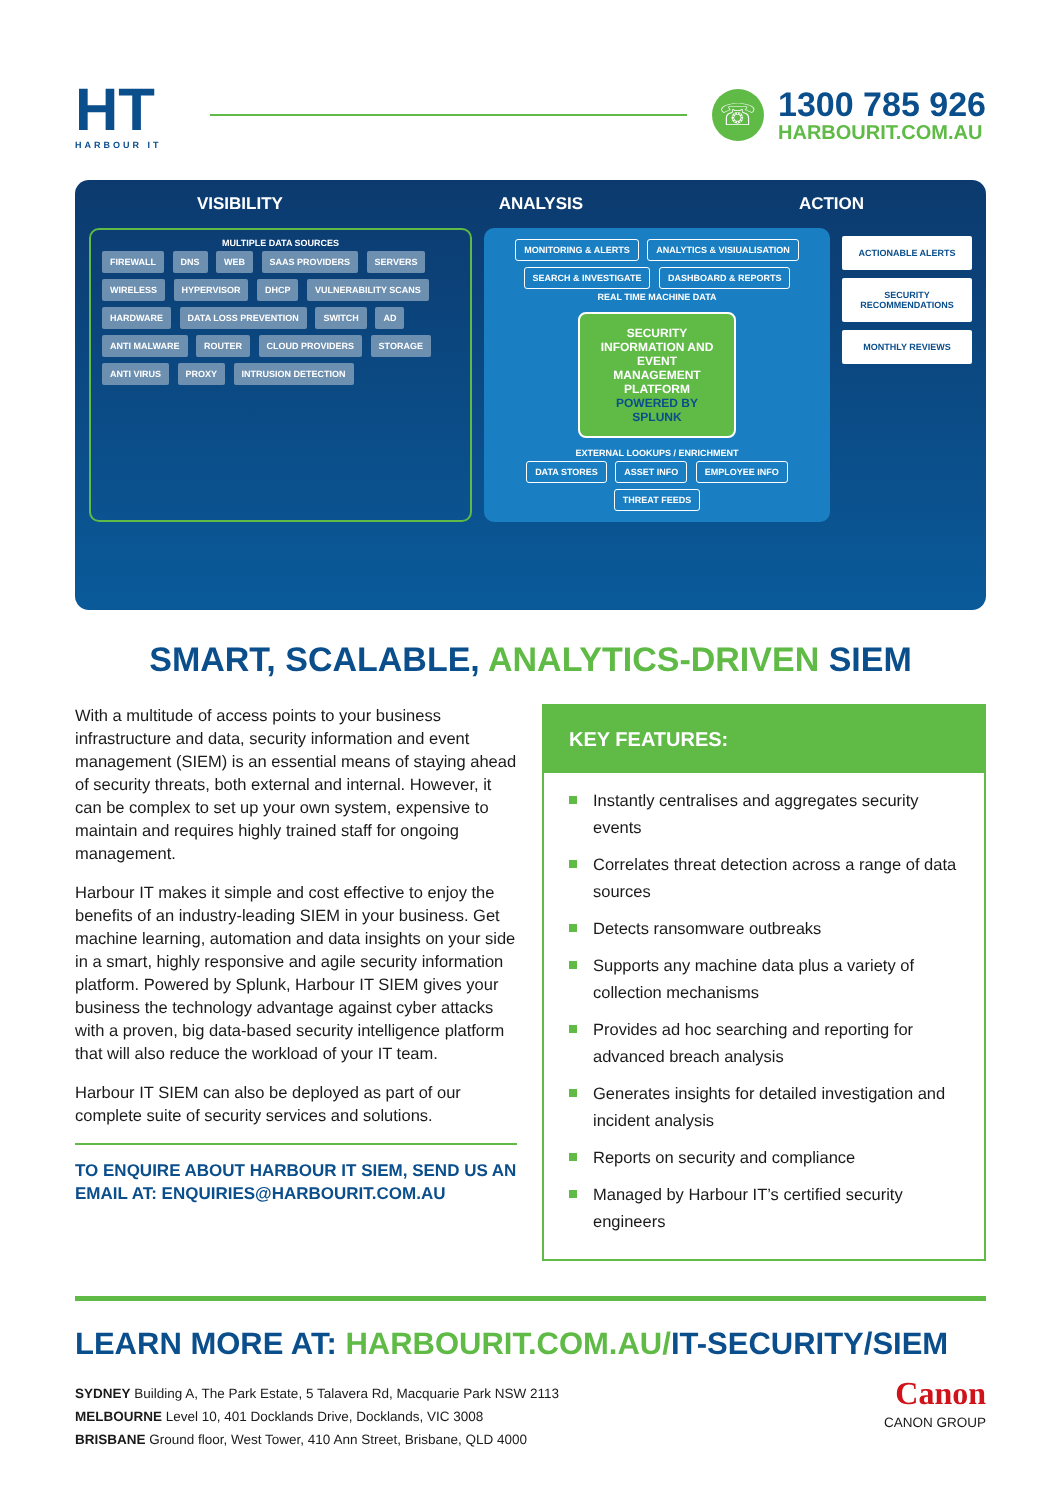HT
HARBOUR IT
☏
1300 785 926
HARBOURIT.COM.AU
VISIBILITY ANALYSIS ACTION
MULTIPLE DATA SOURCES
FIREWALL DNS WEB SAAS PROVIDERS SERVERS WIRELESS HYPERVISOR DHCP VULNERABILITY SCANS HARDWARE DATA LOSS PREVENTION SWITCH AD ANTI MALWARE ROUTER CLOUD PROVIDERS STORAGE ANTI VIRUS PROXY INTRUSION DETECTION
MONITORING & ALERTS ANALYTICS & VISIUALISATION SEARCH & INVESTIGATE DASHBOARD & REPORTS
REAL TIME MACHINE DATA
SECURITY INFORMATION AND EVENT MANAGEMENT PLATFORM
POWERED BY SPLUNK
EXTERNAL LOOKUPS / ENRICHMENT
DATA STORES ASSET INFO EMPLOYEE INFO THREAT FEEDS
ACTIONABLE ALERTS
SECURITY RECOMMENDATIONS
MONTHLY REVIEWS
SMART, SCALABLE, ANALYTICS-DRIVEN SIEM
With a multitude of access points to your business infrastructure and data, security information and event management (SIEM) is an essential means of staying ahead of security threats, both external and internal. However, it can be complex to set up your own system, expensive to maintain and requires highly trained staff for ongoing management.
Harbour IT makes it simple and cost effective to enjoy the benefits of an industry-leading SIEM in your business. Get machine learning, automation and data insights on your side in a smart, highly responsive and agile security information platform. Powered by Splunk, Harbour IT SIEM gives your business the technology advantage against cyber attacks with a proven, big data-based security intelligence platform that will also reduce the workload of your IT team.
Harbour IT SIEM can also be deployed as part of our complete suite of security services and solutions.
TO ENQUIRE ABOUT HARBOUR IT SIEM, SEND US AN EMAIL AT: ENQUIRIES@HARBOURIT.COM.AU
KEY FEATURES:
Instantly centralises and aggregates security events
Correlates threat detection across a range of data sources
Detects ransomware outbreaks
Supports any machine data plus a variety of collection mechanisms
Provides ad hoc searching and reporting for advanced breach analysis
Generates insights for detailed investigation and incident analysis
Reports on security and compliance
Managed by Harbour IT’s certified security engineers
LEARN MORE AT: HARBOURIT.COM.AU/IT-SECURITY/SIEM
SYDNEY Building A, The Park Estate, 5 Talavera Rd, Macquarie Park NSW 2113
MELBOURNE Level 10, 401 Docklands Drive, Docklands, VIC 3008
BRISBANE Ground floor, West Tower, 410 Ann Street, Brisbane, QLD 4000
Canon
CANON GROUP